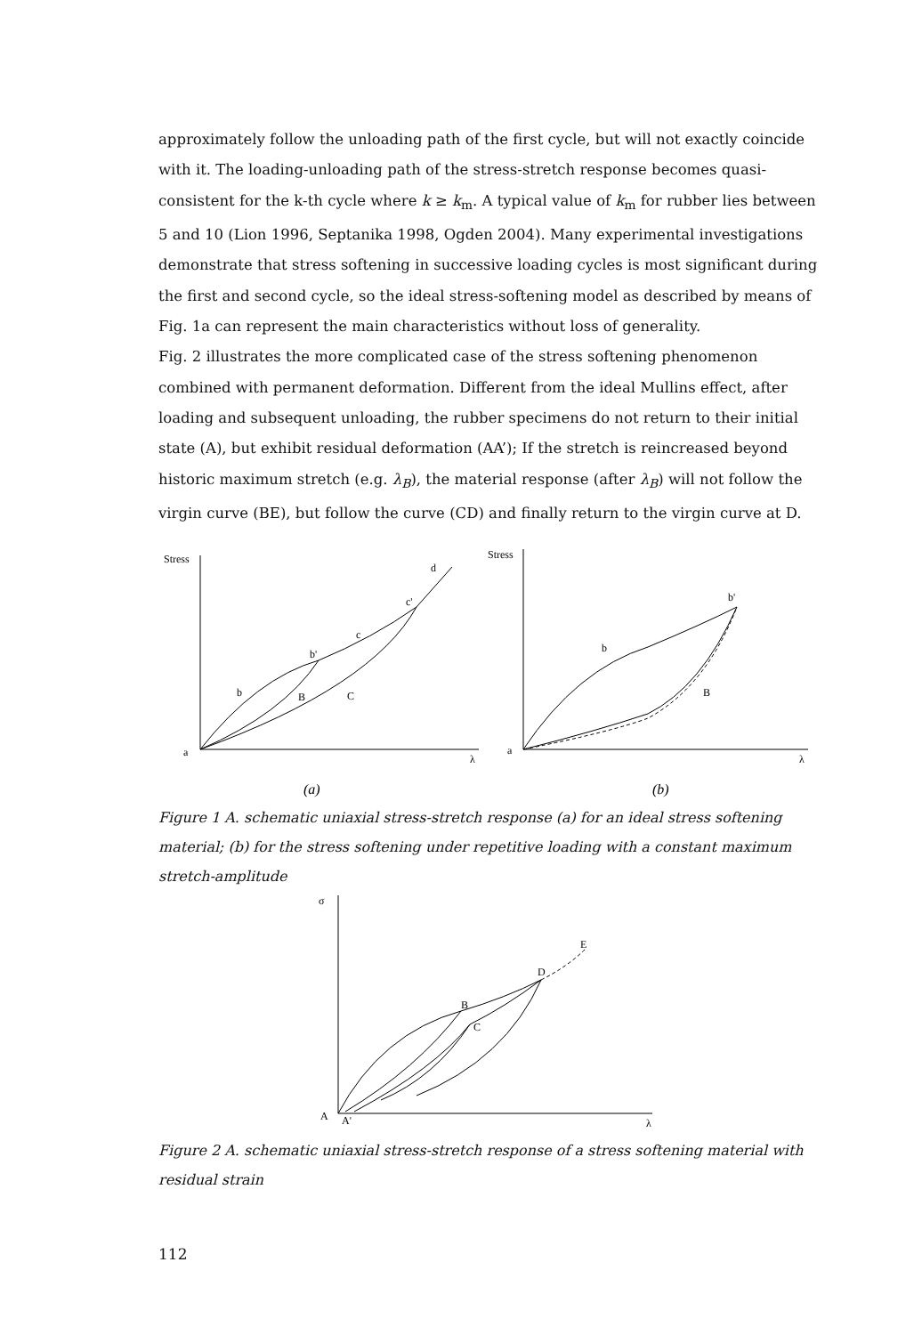approximately follow the unloading path of the first cycle, but will not exactly coincide with it. The loading-unloading path of the stress-stretch response becomes quasi-consistent for the k-th cycle where k ≥ k<sub>m</sub>. A typical value of k<sub>m</sub> for rubber lies between 5 and 10 (Lion 1996, Septanika 1998, Ogden 2004). Many experimental investigations demonstrate that stress softening in successive loading cycles is most significant during the first and second cycle, so the ideal stress-softening model as described by means of Fig. 1a can represent the main characteristics without loss of generality.
Fig. 2 illustrates the more complicated case of the stress softening phenomenon combined with permanent deformation. Different from the ideal Mullins effect, after loading and subsequent unloading, the rubber specimens do not return to their initial state (A), but exhibit residual deformation (AA’); If the stretch is reincreased beyond historic maximum stretch (e.g. λ<sub>B</sub>), the material response (after λ<sub>B</sub>) will not follow the virgin curve (BE), but follow the curve (CD) and finally return to the virgin curve at D.
Stress
d
c'
c
b'
b
B
C
a
λ
Stress
b'
b
B
a
λ
(a)
(b)
Figure 1 A. schematic uniaxial stress-stretch response (a) for an ideal stress softening material; (b) for the stress softening under repetitive loading with a constant maximum stretch-amplitude
σ
E
D
B
C
A
A'
λ
Figure 2 A. schematic uniaxial stress-stretch response of a stress softening material with residual strain
112